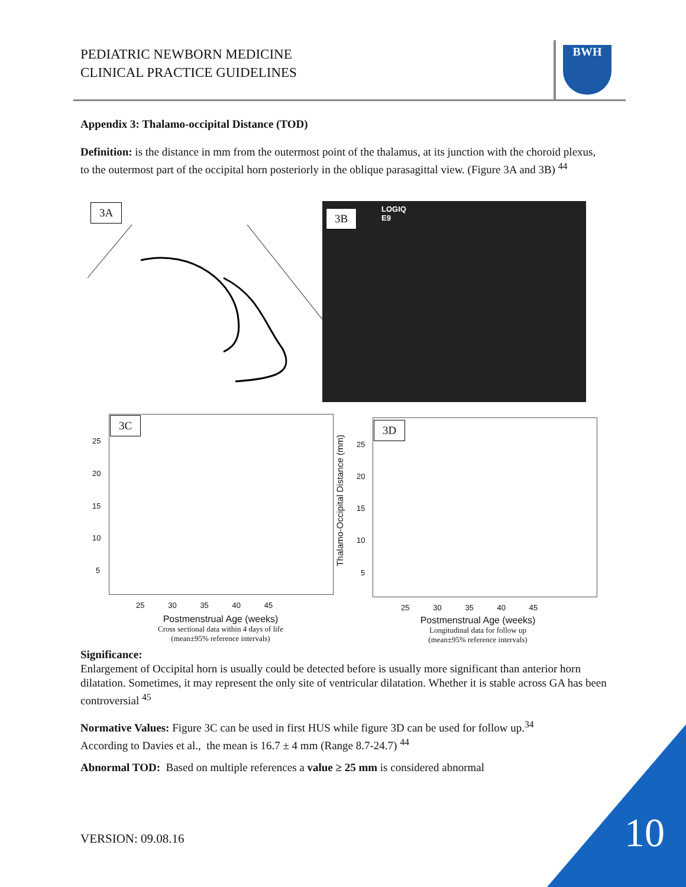PEDIATRIC NEWBORN MEDICINE
CLINICAL PRACTICE GUIDELINES
BWH
Appendix 3: Thalamo-occipital Distance (TOD)
Definition: is the distance in mm from the outermost point of the thalamus, at its junction with the choroid plexus, to the outermost part of the occipital horn posteriorly in the oblique parasagittal view. (Figure 3A and 3B) <sup>44</sup>
3A
3B
LOGIQ
E9
3C
25
20
15
10
5
25 30 35 40 45
Postmenstrual Age (weeks)
Cross sectional data within 4 days of life
(mean±95% reference intervals)
Thalamo-Occipital Distance (mm)
3D
25
20
15
10
5
25 30 35 40 45
Postmenstrual Age (weeks)
Longitudinal data for follow up
(mean±95% reference intervals)
Significance:
Enlargement of Occipital horn is usually could be detected before is usually more significant than anterior horn dilatation. Sometimes, it may represent the only site of ventricular dilatation. Whether it is stable across GA has been controversial <sup>45</sup>
Normative Values: Figure 3C can be used in first HUS while figure 3D can be used for follow up.<sup>34</sup>
According to Davies et al., the mean is 16.7 ± 4 mm (Range 8.7-24.7) <sup>44</sup>
Abnormal TOD: Based on multiple references a value ≥ 25 mm is considered abnormal
VERSION: 09.08.16 10